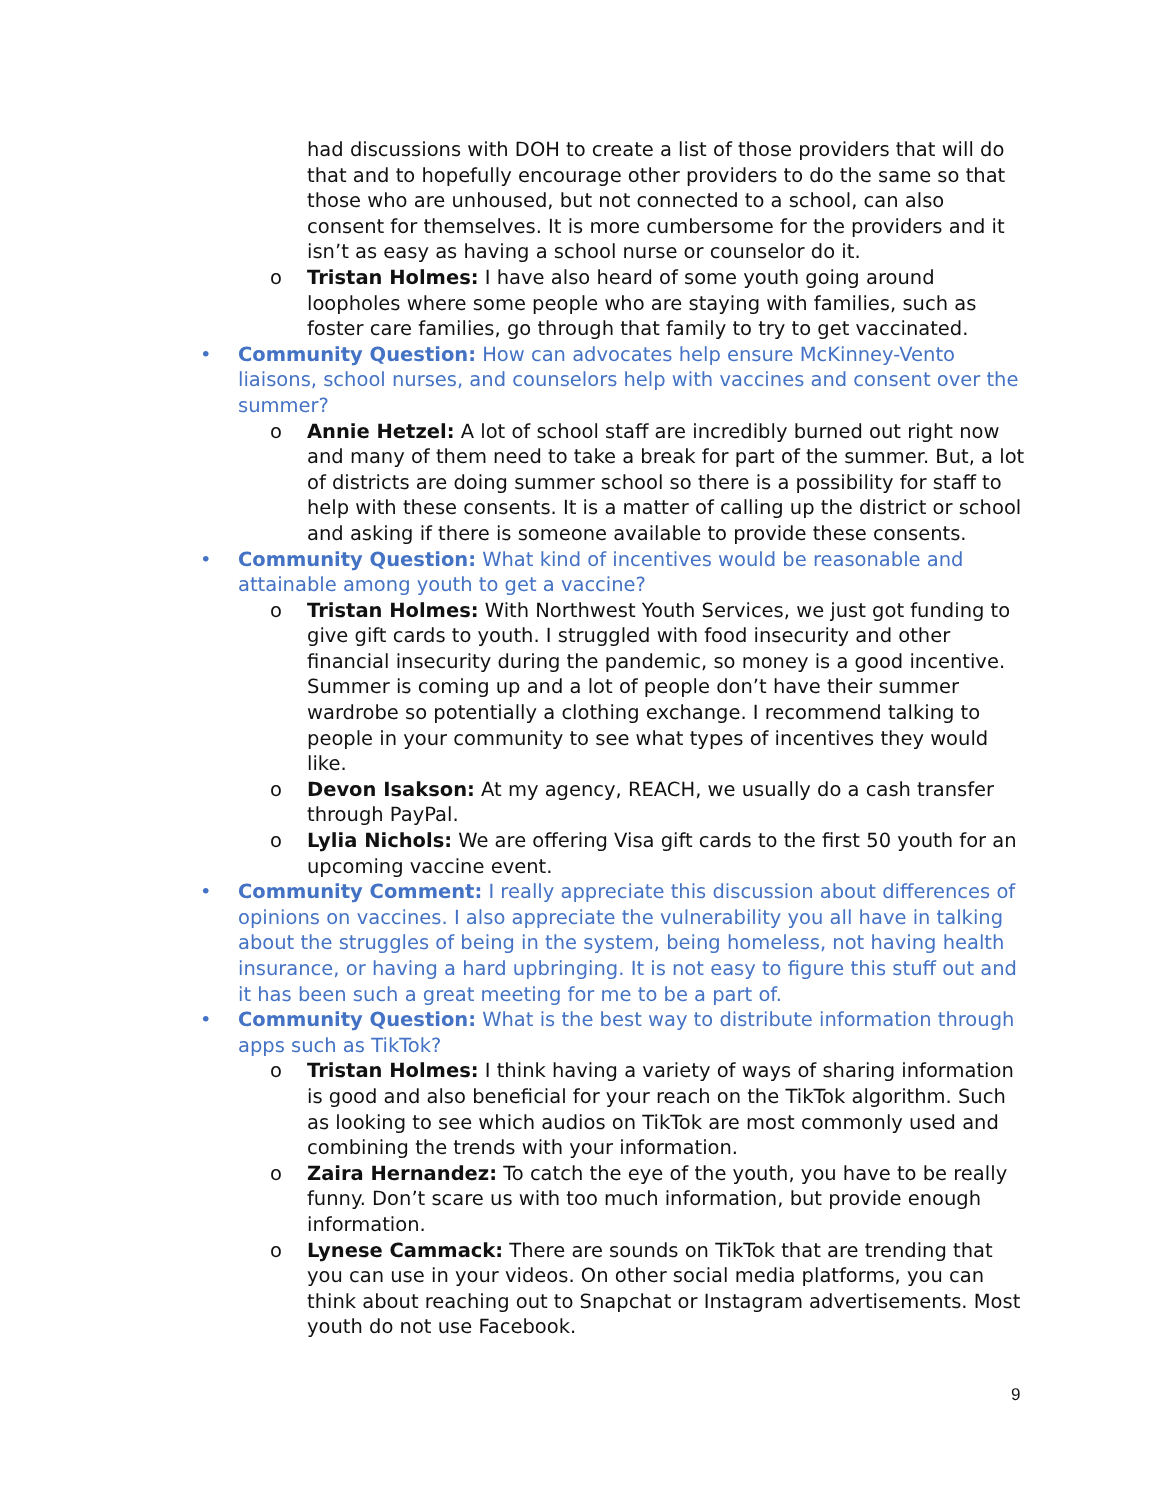had discussions with DOH to create a list of those providers that will do that and to hopefully encourage other providers to do the same so that those who are unhoused, but not connected to a school, can also consent for themselves. It is more cumbersome for the providers and it isn’t as easy as having a school nurse or counselor do it.
o Tristan Holmes: I have also heard of some youth going around loopholes where some people who are staying with families, such as foster care families, go through that family to try to get vaccinated.
• Community Question: How can advocates help ensure McKinney-Vento liaisons, school nurses, and counselors help with vaccines and consent over the summer?
o Annie Hetzel: A lot of school staff are incredibly burned out right now and many of them need to take a break for part of the summer. But, a lot of districts are doing summer school so there is a possibility for staff to help with these consents. It is a matter of calling up the district or school and asking if there is someone available to provide these consents.
• Community Question: What kind of incentives would be reasonable and attainable among youth to get a vaccine?
o Tristan Holmes: With Northwest Youth Services, we just got funding to give gift cards to youth. I struggled with food insecurity and other financial insecurity during the pandemic, so money is a good incentive. Summer is coming up and a lot of people don’t have their summer wardrobe so potentially a clothing exchange. I recommend talking to people in your community to see what types of incentives they would like.
o Devon Isakson: At my agency, REACH, we usually do a cash transfer through PayPal.
o Lylia Nichols: We are offering Visa gift cards to the first 50 youth for an upcoming vaccine event.
• Community Comment: I really appreciate this discussion about differences of opinions on vaccines. I also appreciate the vulnerability you all have in talking about the struggles of being in the system, being homeless, not having health insurance, or having a hard upbringing. It is not easy to figure this stuff out and it has been such a great meeting for me to be a part of.
• Community Question: What is the best way to distribute information through apps such as TikTok?
o Tristan Holmes: I think having a variety of ways of sharing information is good and also beneficial for your reach on the TikTok algorithm. Such as looking to see which audios on TikTok are most commonly used and combining the trends with your information.
o Zaira Hernandez: To catch the eye of the youth, you have to be really funny. Don’t scare us with too much information, but provide enough information.
o Lynese Cammack: There are sounds on TikTok that are trending that you can use in your videos. On other social media platforms, you can think about reaching out to Snapchat or Instagram advertisements. Most youth do not use Facebook.
9